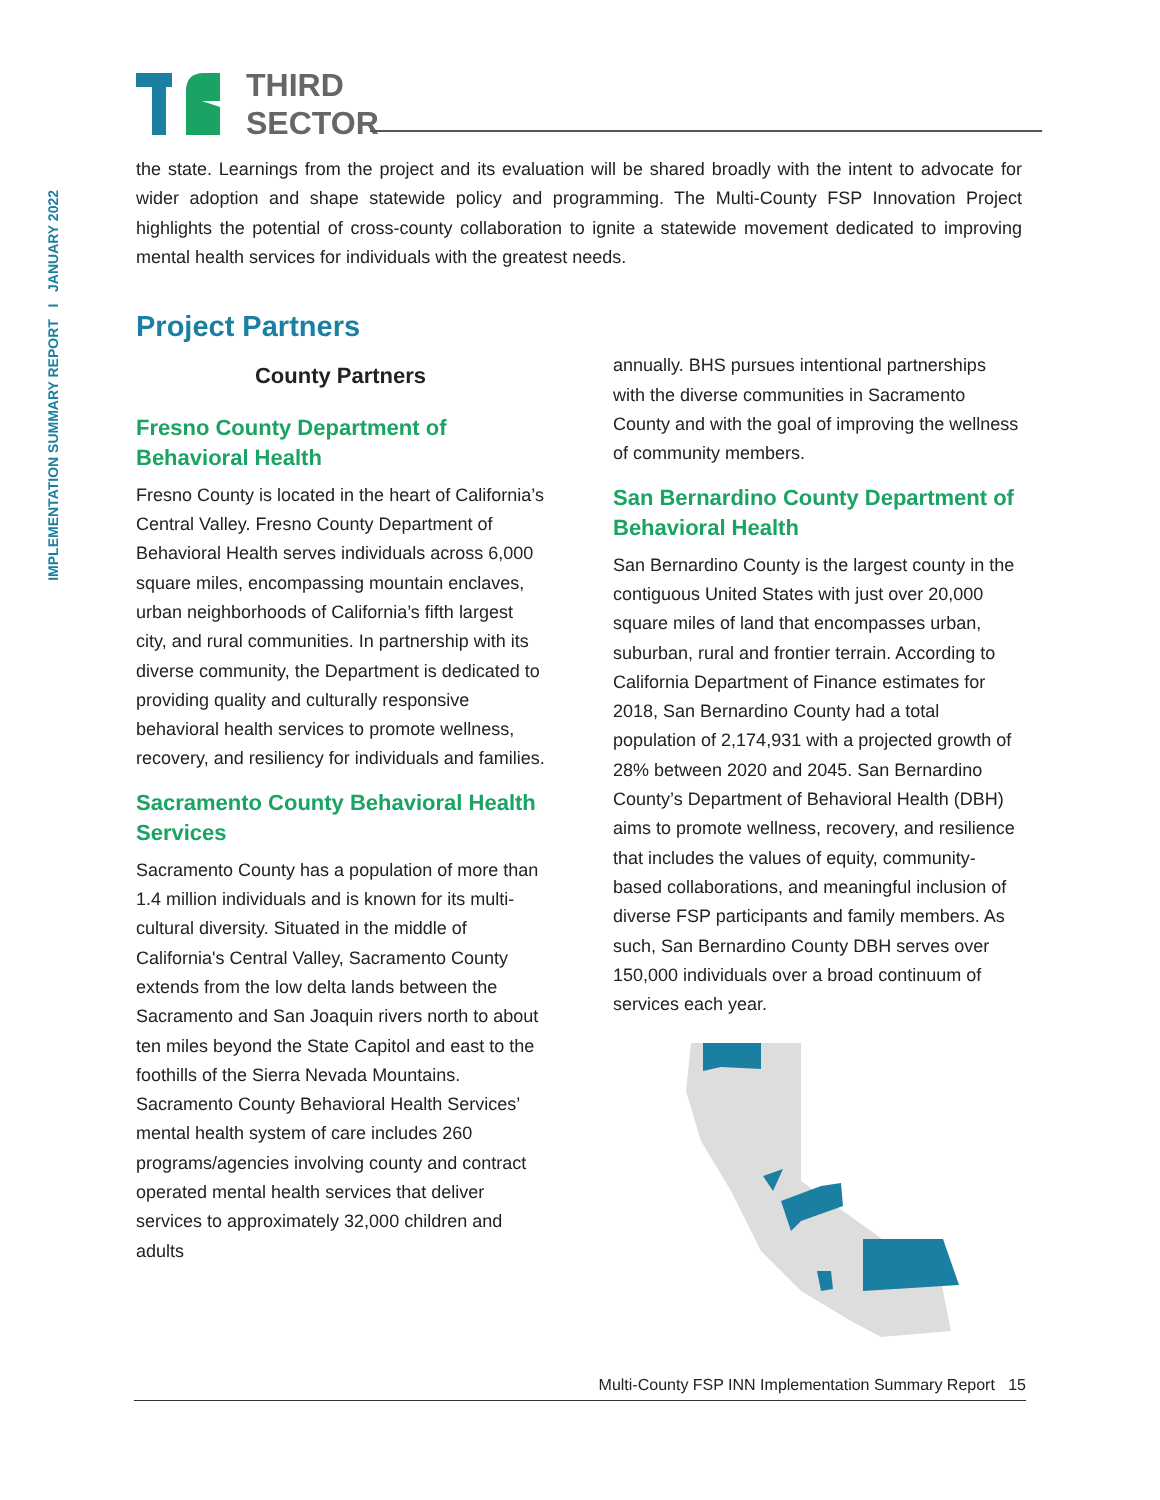IMPLEMENTATION SUMMARY REPORT I JANUARY 2022
THIRD
SECTOR
the state. Learnings from the project and its evaluation will be shared broadly with the intent to advocate for wider adoption and shape statewide policy and programming. The Multi-County FSP Innovation Project highlights the potential of cross-county collaboration to ignite a statewide movement dedicated to improving mental health services for individuals with the greatest needs.
Project Partners
County Partners
Fresno County Department of Behavioral Health
Fresno County is located in the heart of California’s Central Valley. Fresno County Department of Behavioral Health serves individuals across 6,000 square miles, encompassing mountain enclaves, urban neighborhoods of California’s fifth largest city, and rural communities. In partnership with its diverse community, the Department is dedicated to providing quality and culturally responsive behavioral health services to promote wellness, recovery, and resiliency for individuals and families.
Sacramento County Behavioral Health Services
Sacramento County has a population of more than 1.4 million individuals and is known for its multi-cultural diversity. Situated in the middle of California's Central Valley, Sacramento County extends from the low delta lands between the Sacramento and San Joaquin rivers north to about ten miles beyond the State Capitol and east to the foothills of the Sierra Nevada Mountains. Sacramento County Behavioral Health Services’ mental health system of care includes 260 programs/agencies involving county and contract operated mental health services that deliver services to approximately 32,000 children and adults
annually. BHS pursues intentional partnerships with the diverse communities in Sacramento County and with the goal of improving the wellness of community members.
San Bernardino County Department of Behavioral Health
San Bernardino County is the largest county in the contiguous United States with just over 20,000 square miles of land that encompasses urban, suburban, rural and frontier terrain. According to California Department of Finance estimates for 2018, San Bernardino County had a total population of 2,174,931 with a projected growth of 28% between 2020 and 2045. San Bernardino County’s Department of Behavioral Health (DBH) aims to promote wellness, recovery, and resilience that includes the values of equity, community-based collaborations, and meaningful inclusion of diverse FSP participants and family members. As such, San Bernardino County DBH serves over 150,000 individuals over a broad continuum of services each year.
Multi-County FSP INN Implementation Summary Report 15